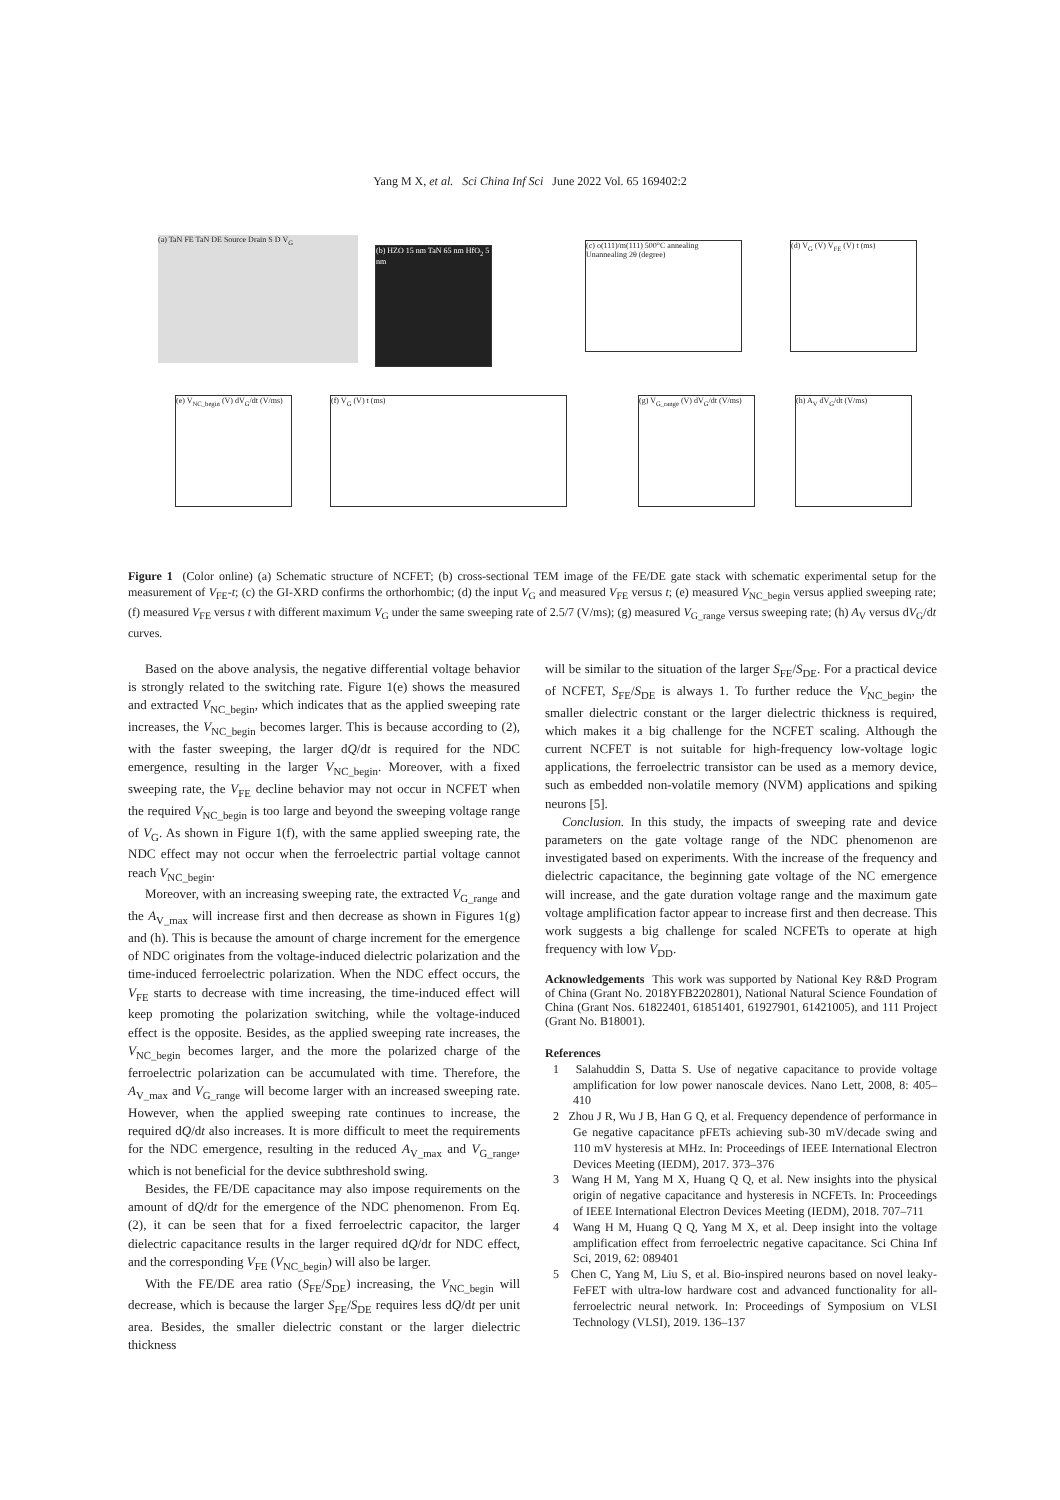Yang M X, et al. Sci China Inf Sci June 2022 Vol. 65 169402:2
(a) TaN FE TaN DE Source Drain S D V<sub>G</sub>
(b) HZO 15 nm TaN 65 nm HfO<sub>2</sub> 5 nm
(c) o(111)/m(111) 500°C annealing Unannealing 2θ (degree)
(d) V<sub>G</sub> (V) V<sub>FE</sub> (V) t (ms)
(e) V<sub>NC_begin</sub> (V) dV<sub>G</sub>/dt (V/ms)
(f) V<sub>G</sub> (V) t (ms)
(g) V<sub>G_range</sub> (V) dV<sub>G</sub>/dt (V/ms)
(h) A<sub>V</sub> dV<sub>G</sub>/dt (V/ms)
Figure 1 (Color online) (a) Schematic structure of NCFET; (b) cross-sectional TEM image of the FE/DE gate stack with schematic experimental setup for the measurement of V<sub>FE</sub>-t; (c) the GI-XRD confirms the orthorhombic; (d) the input V<sub>G</sub> and measured V<sub>FE</sub> versus t; (e) measured V<sub>NC_begin</sub> versus applied sweeping rate; (f) measured V<sub>FE</sub> versus t with different maximum V<sub>G</sub> under the same sweeping rate of 2.5/7 (V/ms); (g) measured V<sub>G_range</sub> versus sweeping rate; (h) A<sub>V</sub> versus dV<sub>G</sub>/dt curves.
Based on the above analysis, the negative differential voltage behavior is strongly related to the switching rate. Figure 1(e) shows the measured and extracted V<sub>NC_begin</sub>, which indicates that as the applied sweeping rate increases, the V<sub>NC_begin</sub> becomes larger. This is because according to (2), with the faster sweeping, the larger dQ/dt is required for the NDC emergence, resulting in the larger V<sub>NC_begin</sub>. Moreover, with a fixed sweeping rate, the V<sub>FE</sub> decline behavior may not occur in NCFET when the required V<sub>NC_begin</sub> is too large and beyond the sweeping voltage range of V<sub>G</sub>. As shown in Figure 1(f), with the same applied sweeping rate, the NDC effect may not occur when the ferroelectric partial voltage cannot reach V<sub>NC_begin</sub>.
Moreover, with an increasing sweeping rate, the extracted V<sub>G_range</sub> and the A<sub>V_max</sub> will increase first and then decrease as shown in Figures 1(g) and (h). This is because the amount of charge increment for the emergence of NDC originates from the voltage-induced dielectric polarization and the time-induced ferroelectric polarization. When the NDC effect occurs, the V<sub>FE</sub> starts to decrease with time increasing, the time-induced effect will keep promoting the polarization switching, while the voltage-induced effect is the opposite. Besides, as the applied sweeping rate increases, the V<sub>NC_begin</sub> becomes larger, and the more the polarized charge of the ferroelectric polarization can be accumulated with time. Therefore, the A<sub>V_max</sub> and V<sub>G_range</sub> will become larger with an increased sweeping rate. However, when the applied sweeping rate continues to increase, the required dQ/dt also increases. It is more difficult to meet the requirements for the NDC emergence, resulting in the reduced A<sub>V_max</sub> and V<sub>G_range</sub>, which is not beneficial for the device subthreshold swing.
Besides, the FE/DE capacitance may also impose requirements on the amount of dQ/dt for the emergence of the NDC phenomenon. From Eq. (2), it can be seen that for a fixed ferroelectric capacitor, the larger dielectric capacitance results in the larger required dQ/dt for NDC effect, and the corresponding V<sub>FE</sub> (V<sub>NC_begin</sub>) will also be larger.
With the FE/DE area ratio (S<sub>FE</sub>/S<sub>DE</sub>) increasing, the V<sub>NC_begin</sub> will decrease, which is because the larger S<sub>FE</sub>/S<sub>DE</sub> requires less dQ/dt per unit area. Besides, the smaller dielectric constant or the larger dielectric thickness
will be similar to the situation of the larger S<sub>FE</sub>/S<sub>DE</sub>. For a practical device of NCFET, S<sub>FE</sub>/S<sub>DE</sub> is always 1. To further reduce the V<sub>NC_begin</sub>, the smaller dielectric constant or the larger dielectric thickness is required, which makes it a big challenge for the NCFET scaling. Although the current NCFET is not suitable for high-frequency low-voltage logic applications, the ferroelectric transistor can be used as a memory device, such as embedded non-volatile memory (NVM) applications and spiking neurons [5].
Conclusion. In this study, the impacts of sweeping rate and device parameters on the gate voltage range of the NDC phenomenon are investigated based on experiments. With the increase of the frequency and dielectric capacitance, the beginning gate voltage of the NC emergence will increase, and the gate duration voltage range and the maximum gate voltage amplification factor appear to increase first and then decrease. This work suggests a big challenge for scaled NCFETs to operate at high frequency with low V<sub>DD</sub>.
Acknowledgements This work was supported by National Key R&D Program of China (Grant No. 2018YFB2202801), National Natural Science Foundation of China (Grant Nos. 61822401, 61851401, 61927901, 61421005), and 111 Project (Grant No. B18001).
References
1 Salahuddin S, Datta S. Use of negative capacitance to provide voltage amplification for low power nanoscale devices. Nano Lett, 2008, 8: 405–410
2 Zhou J R, Wu J B, Han G Q, et al. Frequency dependence of performance in Ge negative capacitance pFETs achieving sub-30 mV/decade swing and 110 mV hysteresis at MHz. In: Proceedings of IEEE International Electron Devices Meeting (IEDM), 2017. 373–376
3 Wang H M, Yang M X, Huang Q Q, et al. New insights into the physical origin of negative capacitance and hysteresis in NCFETs. In: Proceedings of IEEE International Electron Devices Meeting (IEDM), 2018. 707–711
4 Wang H M, Huang Q Q, Yang M X, et al. Deep insight into the voltage amplification effect from ferroelectric negative capacitance. Sci China Inf Sci, 2019, 62: 089401
5 Chen C, Yang M, Liu S, et al. Bio-inspired neurons based on novel leaky-FeFET with ultra-low hardware cost and advanced functionality for all-ferroelectric neural network. In: Proceedings of Symposium on VLSI Technology (VLSI), 2019. 136–137